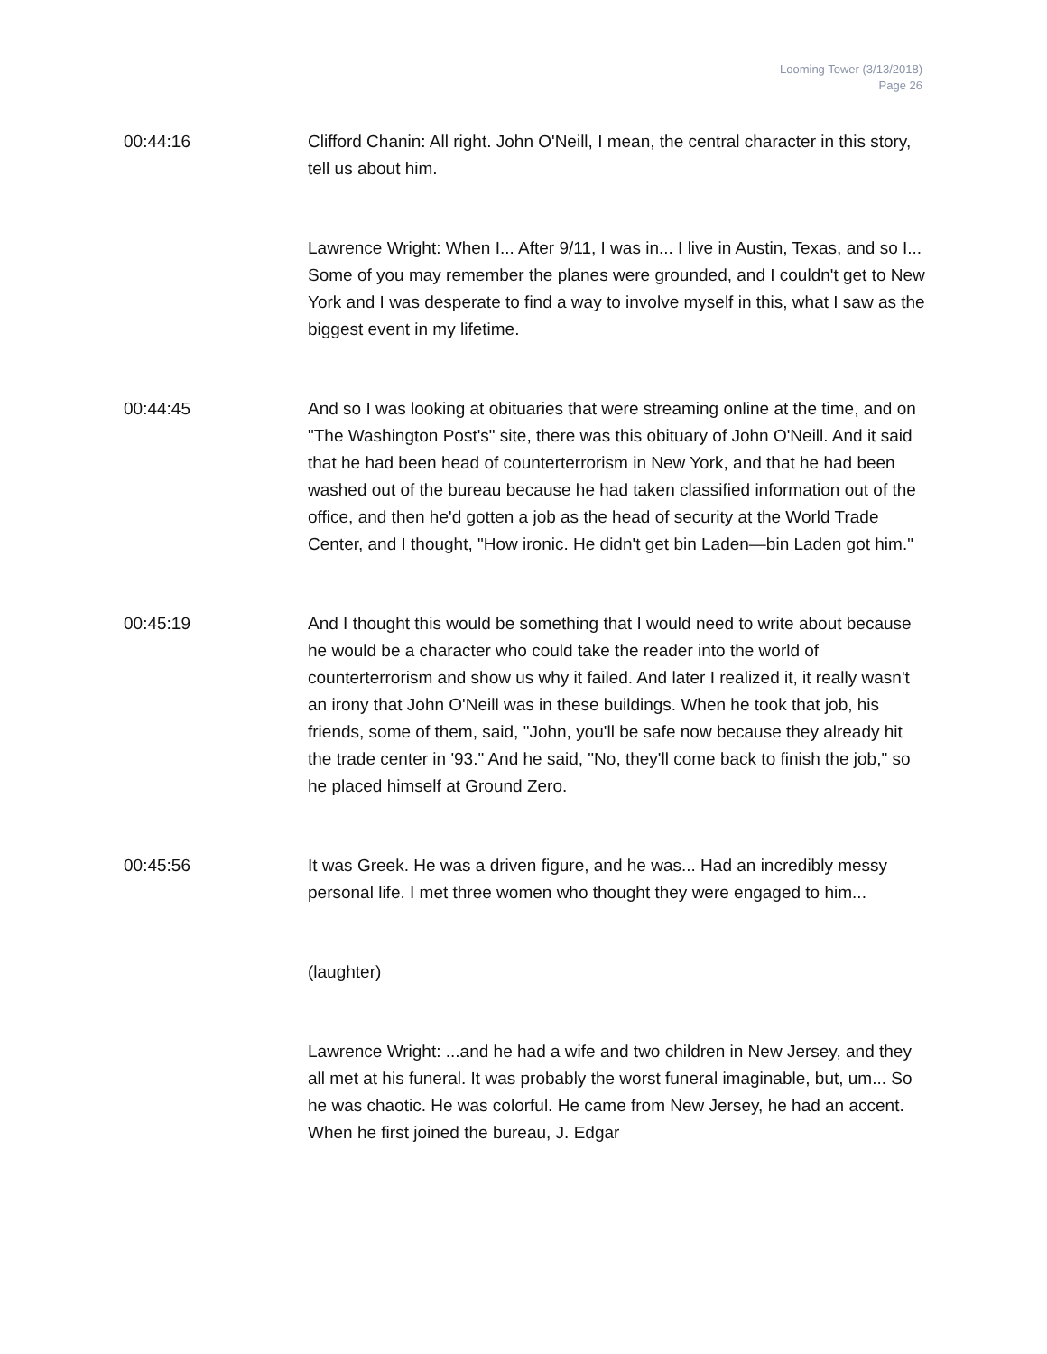Looming Tower (3/13/2018)
Page 26
00:44:16 Clifford Chanin: All right. John O'Neill, I mean, the central character in this story, tell us about him.
Lawrence Wright: When I... After 9/11, I was in... I live in Austin, Texas, and so I... Some of you may remember the planes were grounded, and I couldn't get to New York and I was desperate to find a way to involve myself in this, what I saw as the biggest event in my lifetime.
00:44:45 And so I was looking at obituaries that were streaming online at the time, and on "The Washington Post's" site, there was this obituary of John O'Neill. And it said that he had been head of counterterrorism in New York, and that he had been washed out of the bureau because he had taken classified information out of the office, and then he'd gotten a job as the head of security at the World Trade Center, and I thought, "How ironic. He didn't get bin Laden—bin Laden got him."
00:45:19 And I thought this would be something that I would need to write about because he would be a character who could take the reader into the world of counterterrorism and show us why it failed. And later I realized it, it really wasn't an irony that John O'Neill was in these buildings. When he took that job, his friends, some of them, said, "John, you'll be safe now because they already hit the trade center in '93." And he said, "No, they'll come back to finish the job," so he placed himself at Ground Zero.
00:45:56 It was Greek. He was a driven figure, and he was... Had an incredibly messy personal life. I met three women who thought they were engaged to him...
(laughter)
Lawrence Wright: ...and he had a wife and two children in New Jersey, and they all met at his funeral. It was probably the worst funeral imaginable, but, um... So he was chaotic. He was colorful. He came from New Jersey, he had an accent. When he first joined the bureau, J. Edgar